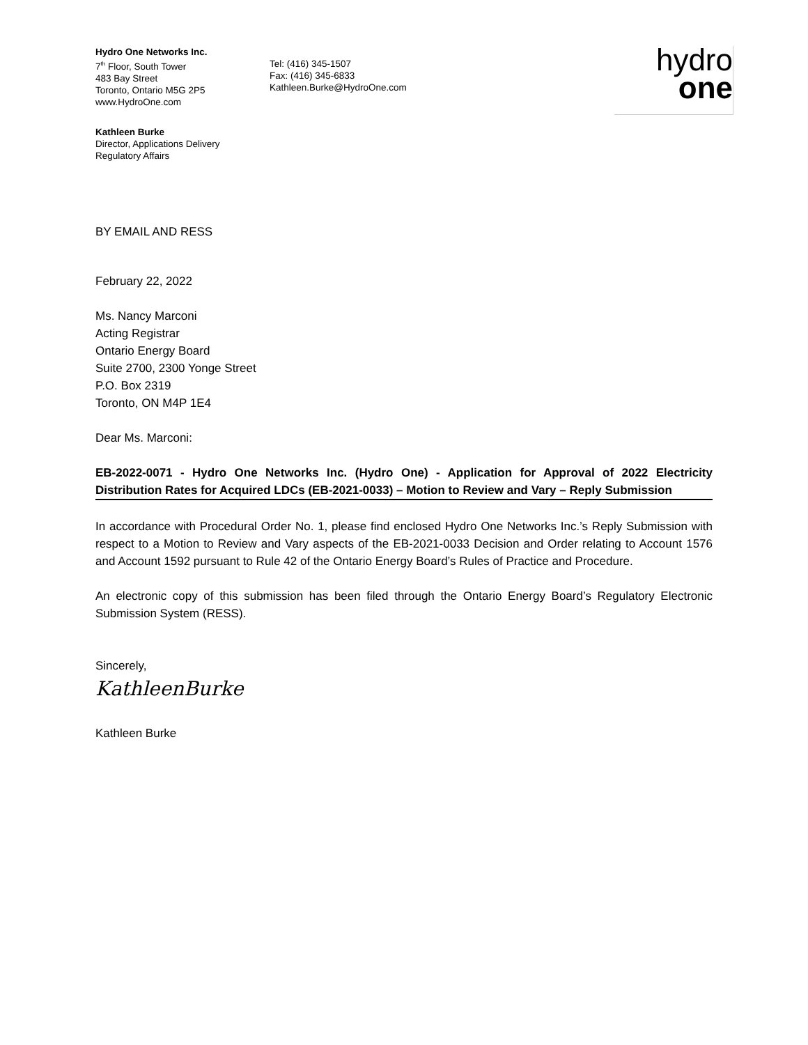Hydro One Networks Inc.
7<sup>th</sup> Floor, South Tower
483 Bay Street
Toronto, Ontario M5G 2P5
www.HydroOne.com
Tel: (416) 345-1507
Fax: (416) 345-6833
Kathleen.Burke@HydroOne.com
hydro
one
Kathleen Burke
Director, Applications Delivery
Regulatory Affairs
BY EMAIL AND RESS
February 22, 2022
Ms. Nancy Marconi
Acting Registrar
Ontario Energy Board
Suite 2700, 2300 Yonge Street
P.O. Box 2319
Toronto, ON M4P 1E4
Dear Ms. Marconi:
EB-2022-0071 - Hydro One Networks Inc. (Hydro One) - Application for Approval of 2022 Electricity Distribution Rates for Acquired LDCs (EB-2021-0033) – Motion to Review and Vary – Reply Submission
In accordance with Procedural Order No. 1, please find enclosed Hydro One Networks Inc.’s Reply Submission with respect to a Motion to Review and Vary aspects of the EB-2021-0033 Decision and Order relating to Account 1576 and Account 1592 pursuant to Rule 42 of the Ontario Energy Board’s Rules of Practice and Procedure.
An electronic copy of this submission has been filed through the Ontario Energy Board’s Regulatory Electronic Submission System (RESS).
Sincerely,
KathleenBurke
Kathleen Burke